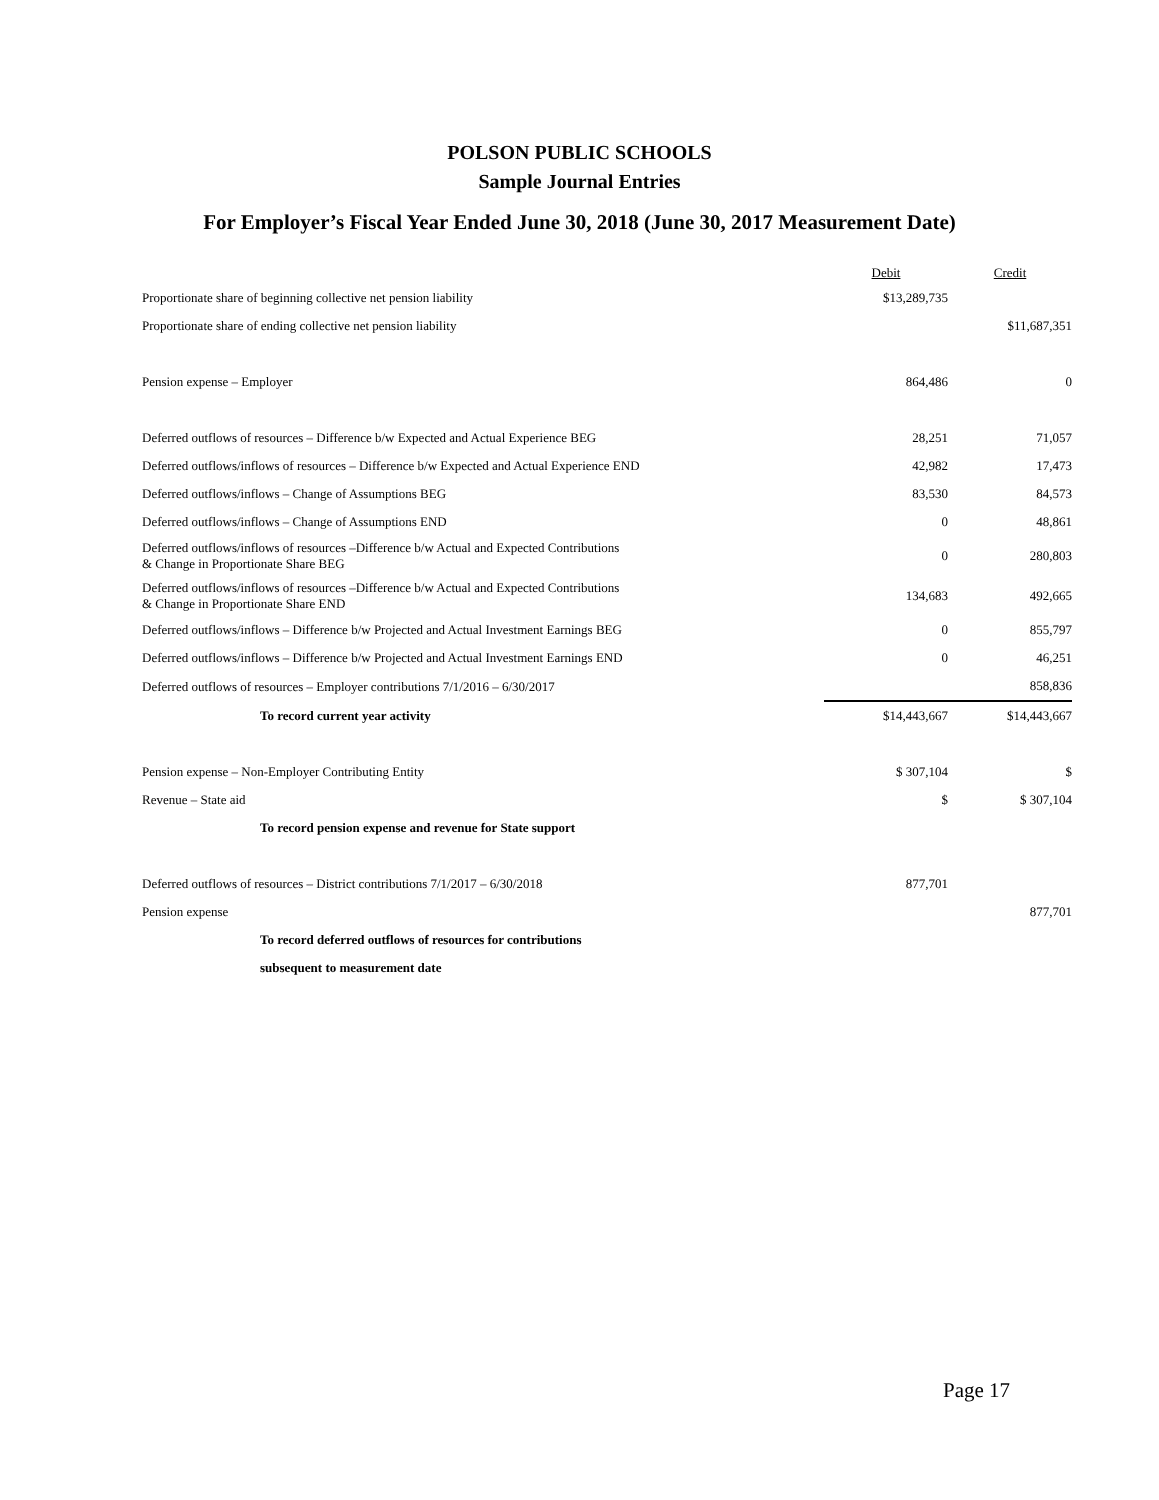POLSON PUBLIC SCHOOLS
Sample Journal Entries
For Employer’s Fiscal Year Ended June 30, 2018 (June 30, 2017 Measurement Date)
| | Debit | Credit |
| --- | --- | --- |
| Proportionate share of beginning collective net pension liability | $13,289,735 | |
| Proportionate share of ending collective net pension liability | | $11,687,351 |
| Pension expense – Employer | 864,486 | 0 |
| Deferred outflows of resources – Difference b/w Expected and Actual Experience BEG | 28,251 | 71,057 |
| Deferred outflows/inflows of resources – Difference b/w Expected and Actual Experience END | 42,982 | 17,473 |
| Deferred outflows/inflows – Change of Assumptions BEG | 83,530 | 84,573 |
| Deferred outflows/inflows – Change of Assumptions END | 0 | 48,861 |
| Deferred outflows/inflows of resources –Difference b/w Actual and Expected Contributions & Change in Proportionate Share BEG | 0 | 280,803 |
| Deferred outflows/inflows of resources –Difference b/w Actual and Expected Contributions & Change in Proportionate Share END | 134,683 | 492,665 |
| Deferred outflows/inflows – Difference b/w Projected and Actual Investment Earnings BEG | 0 | 855,797 |
| Deferred outflows/inflows – Difference b/w Projected and Actual Investment Earnings END | 0 | 46,251 |
| Deferred outflows of resources – Employer contributions 7/1/2016 – 6/30/2017 | | 858,836 |
| To record current year activity | $14,443,667 | $14,443,667 |
| Pension expense – Non-Employer Contributing Entity | $ 307,104 | $ |
| Revenue – State aid | $ | $ 307,104 |
| To record pension expense and revenue for State support | | |
| Deferred outflows of resources – District contributions 7/1/2017 – 6/30/2018 | 877,701 | |
| Pension expense | | 877,701 |
| To record deferred outflows of resources for contributions | | |
| subsequent to measurement date | | |
Page 17